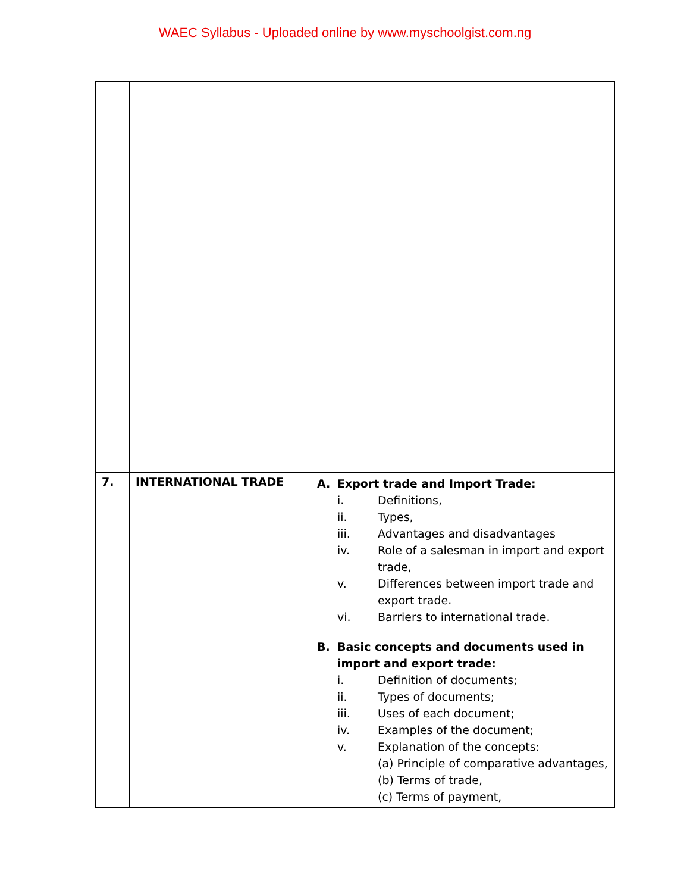WAEC Syllabus - Uploaded online by www.myschoolgist.com.ng
| 7. | INTERNATIONAL TRADE | A. Export trade and Import Trade: i. Definitions, ii. Types, iii. Advantages and disadvantages iv. Role of a salesman in import and export trade, v. Differences between import trade and export trade. vi. Barriers to international trade. B. Basic concepts and documents used in import and export trade: i. Definition of documents; ii. Types of documents; iii. Uses of each document; iv. Examples of the document; v. Explanation of the concepts: (a) Principle of comparative advantages, (b) Terms of trade, (c) Terms of payment, |